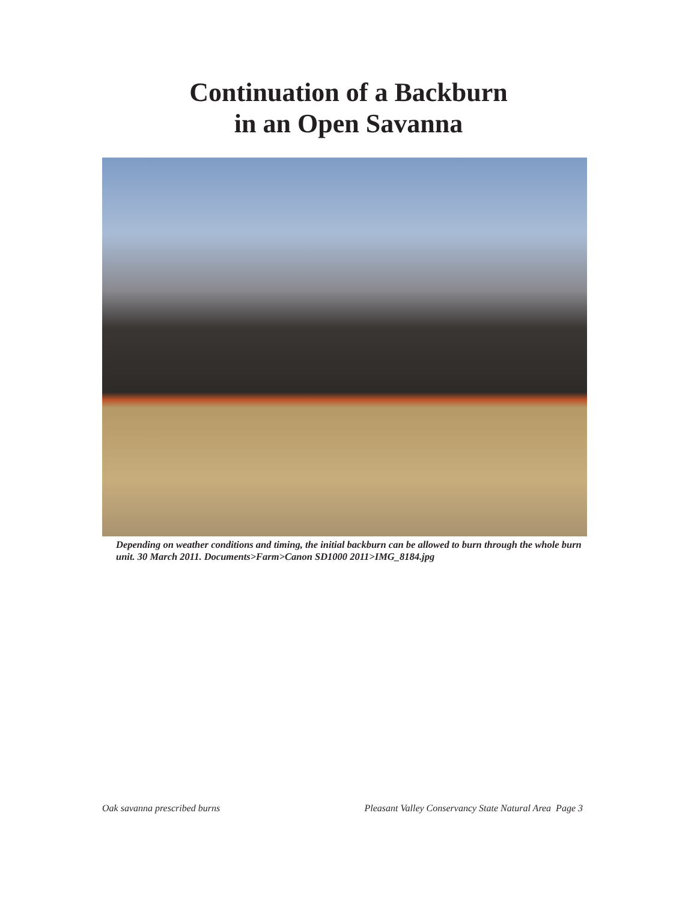Continuation of a Backburn
in an Open Savanna
Depending on weather conditions and timing, the initial backburn can be allowed to burn through the whole burn unit. 30 March 2011. Documents>Farm>Canon SD1000 2011>IMG_8184.jpg
Oak savanna prescribed burns Pleasant Valley Conservancy State Natural Area Page 3